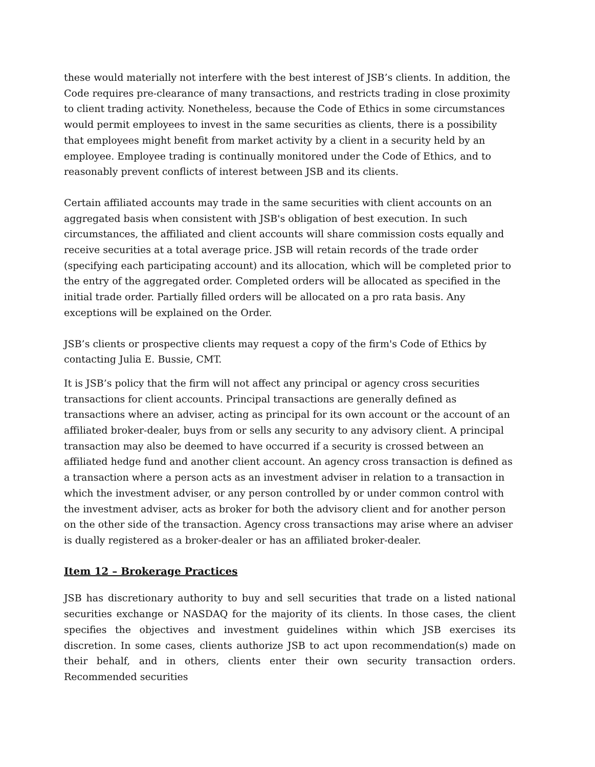these would materially not interfere with the best interest of JSB’s clients. In addition, the Code requires pre-clearance of many transactions, and restricts trading in close proximity to client trading activity. Nonetheless, because the Code of Ethics in some circumstances would permit employees to invest in the same securities as clients, there is a possibility that employees might benefit from market activity by a client in a security held by an employee. Employee trading is continually monitored under the Code of Ethics, and to reasonably prevent conflicts of interest between JSB and its clients.
Certain affiliated accounts may trade in the same securities with client accounts on an aggregated basis when consistent with JSB's obligation of best execution. In such circumstances, the affiliated and client accounts will share commission costs equally and receive securities at a total average price. JSB will retain records of the trade order (specifying each participating account) and its allocation, which will be completed prior to the entry of the aggregated order. Completed orders will be allocated as specified in the initial trade order. Partially filled orders will be allocated on a pro rata basis. Any exceptions will be explained on the Order.
JSB’s clients or prospective clients may request a copy of the firm's Code of Ethics by contacting Julia E. Bussie, CMT.
It is JSB’s policy that the firm will not affect any principal or agency cross securities transactions for client accounts. Principal transactions are generally defined as transactions where an adviser, acting as principal for its own account or the account of an affiliated broker-dealer, buys from or sells any security to any advisory client. A principal transaction may also be deemed to have occurred if a security is crossed between an affiliated hedge fund and another client account. An agency cross transaction is defined as a transaction where a person acts as an investment adviser in relation to a transaction in which the investment adviser, or any person controlled by or under common control with the investment adviser, acts as broker for both the advisory client and for another person on the other side of the transaction. Agency cross transactions may arise where an adviser is dually registered as a broker-dealer or has an affiliated broker-dealer.
Item 12 – Brokerage Practices
JSB has discretionary authority to buy and sell securities that trade on a listed national securities exchange or NASDAQ for the majority of its clients. In those cases, the client specifies the objectives and investment guidelines within which JSB exercises its discretion. In some cases, clients authorize JSB to act upon recommendation(s) made on their behalf, and in others, clients enter their own security transaction orders. Recommended securities